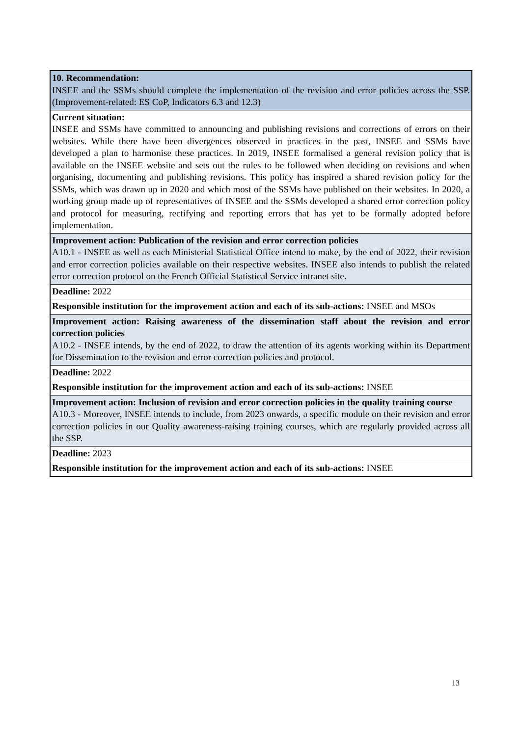| 10. Recommendation: INSEE and the SSMs should complete the implementation of the revision and error policies across the SSP. (Improvement-related: ES CoP, Indicators 6.3 and 12.3) |
| Current situation: INSEE and SSMs have committed to announcing and publishing revisions and corrections of errors on their websites. While there have been divergences observed in practices in the past, INSEE and SSMs have developed a plan to harmonise these practices. In 2019, INSEE formalised a general revision policy that is available on the INSEE website and sets out the rules to be followed when deciding on revisions and when organising, documenting and publishing revisions. This policy has inspired a shared revision policy for the SSMs, which was drawn up in 2020 and which most of the SSMs have published on their websites. In 2020, a working group made up of representatives of INSEE and the SSMs developed a shared error correction policy and protocol for measuring, rectifying and reporting errors that has yet to be formally adopted before implementation. |
| Improvement action: Publication of the revision and error correction policies A10.1 - INSEE as well as each Ministerial Statistical Office intend to make, by the end of 2022, their revision and error correction policies available on their respective websites. INSEE also intends to publish the related error correction protocol on the French Official Statistical Service intranet site. |
| Deadline: 2022 |
| Responsible institution for the improvement action and each of its sub-actions: INSEE and MSOs |
| Improvement action: Raising awareness of the dissemination staff about the revision and error correction policies A10.2 - INSEE intends, by the end of 2022, to draw the attention of its agents working within its Department for Dissemination to the revision and error correction policies and protocol. |
| Deadline: 2022 |
| Responsible institution for the improvement action and each of its sub-actions: INSEE |
| Improvement action: Inclusion of revision and error correction policies in the quality training course A10.3 - Moreover, INSEE intends to include, from 2023 onwards, a specific module on their revision and error correction policies in our Quality awareness-raising training courses, which are regularly provided across all the SSP. |
| Deadline: 2023 |
| Responsible institution for the improvement action and each of its sub-actions: INSEE |
13